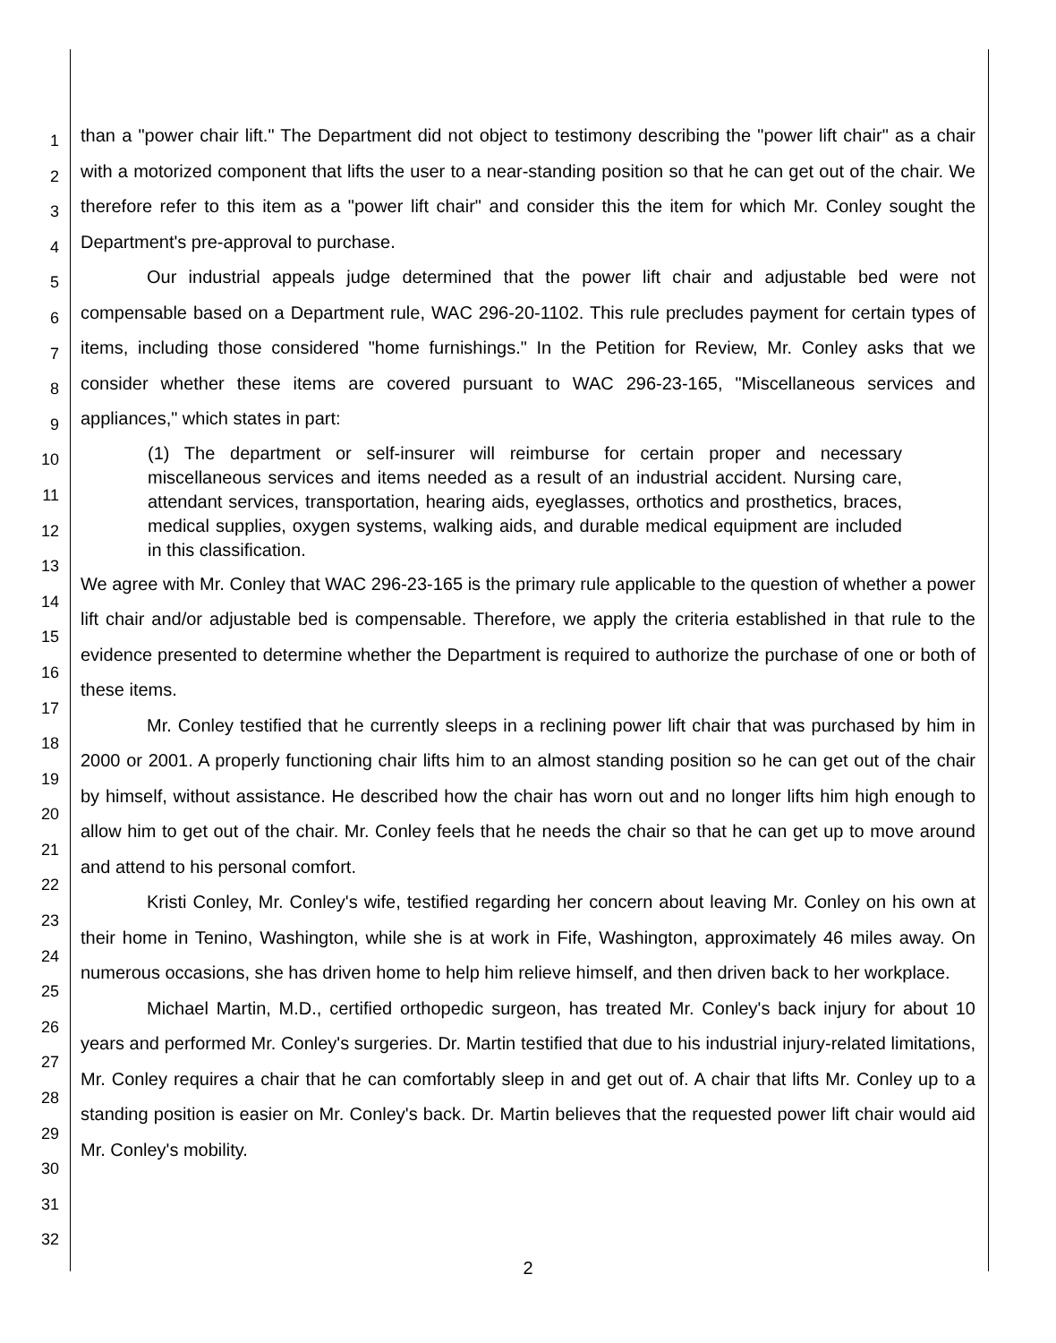1
2
3
4
5
6
7
8
9
10
11
12
13
14
15
16
17
18
19
20
21
22
23
24
25
26
27
28
29
30
31
32
than a "power chair lift." The Department did not object to testimony describing the "power lift chair" as a chair with a motorized component that lifts the user to a near-standing position so that he can get out of the chair. We therefore refer to this item as a "power lift chair" and consider this the item for which Mr. Conley sought the Department's pre-approval to purchase.
Our industrial appeals judge determined that the power lift chair and adjustable bed were not compensable based on a Department rule, WAC 296-20-1102. This rule precludes payment for certain types of items, including those considered "home furnishings." In the Petition for Review, Mr. Conley asks that we consider whether these items are covered pursuant to WAC 296-23-165, "Miscellaneous services and appliances," which states in part:
(1) The department or self-insurer will reimburse for certain proper and necessary miscellaneous services and items needed as a result of an industrial accident. Nursing care, attendant services, transportation, hearing aids, eyeglasses, orthotics and prosthetics, braces, medical supplies, oxygen systems, walking aids, and durable medical equipment are included in this classification.
We agree with Mr. Conley that WAC 296-23-165 is the primary rule applicable to the question of whether a power lift chair and/or adjustable bed is compensable. Therefore, we apply the criteria established in that rule to the evidence presented to determine whether the Department is required to authorize the purchase of one or both of these items.
Mr. Conley testified that he currently sleeps in a reclining power lift chair that was purchased by him in 2000 or 2001. A properly functioning chair lifts him to an almost standing position so he can get out of the chair by himself, without assistance. He described how the chair has worn out and no longer lifts him high enough to allow him to get out of the chair. Mr. Conley feels that he needs the chair so that he can get up to move around and attend to his personal comfort.
Kristi Conley, Mr. Conley's wife, testified regarding her concern about leaving Mr. Conley on his own at their home in Tenino, Washington, while she is at work in Fife, Washington, approximately 46 miles away. On numerous occasions, she has driven home to help him relieve himself, and then driven back to her workplace.
Michael Martin, M.D., certified orthopedic surgeon, has treated Mr. Conley's back injury for about 10 years and performed Mr. Conley's surgeries. Dr. Martin testified that due to his industrial injury-related limitations, Mr. Conley requires a chair that he can comfortably sleep in and get out of. A chair that lifts Mr. Conley up to a standing position is easier on Mr. Conley's back. Dr. Martin believes that the requested power lift chair would aid Mr. Conley's mobility.
2